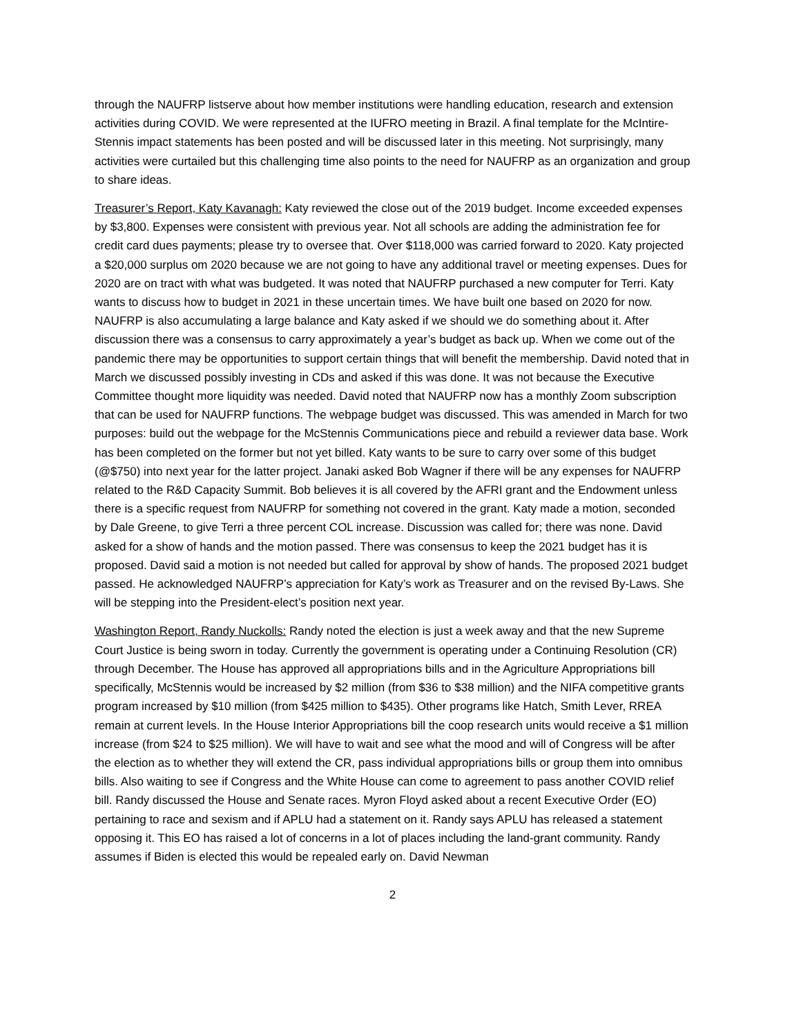through the NAUFRP listserve about how member institutions were handling education, research and extension activities during COVID. We were represented at the IUFRO meeting in Brazil. A final template for the McIntire-Stennis impact statements has been posted and will be discussed later in this meeting. Not surprisingly, many activities were curtailed but this challenging time also points to the need for NAUFRP as an organization and group to share ideas.
Treasurer’s Report, Katy Kavanagh: Katy reviewed the close out of the 2019 budget. Income exceeded expenses by $3,800. Expenses were consistent with previous year. Not all schools are adding the administration fee for credit card dues payments; please try to oversee that. Over $118,000 was carried forward to 2020. Katy projected a $20,000 surplus om 2020 because we are not going to have any additional travel or meeting expenses. Dues for 2020 are on tract with what was budgeted. It was noted that NAUFRP purchased a new computer for Terri. Katy wants to discuss how to budget in 2021 in these uncertain times. We have built one based on 2020 for now. NAUFRP is also accumulating a large balance and Katy asked if we should we do something about it. After discussion there was a consensus to carry approximately a year’s budget as back up. When we come out of the pandemic there may be opportunities to support certain things that will benefit the membership. David noted that in March we discussed possibly investing in CDs and asked if this was done. It was not because the Executive Committee thought more liquidity was needed. David noted that NAUFRP now has a monthly Zoom subscription that can be used for NAUFRP functions. The webpage budget was discussed. This was amended in March for two purposes: build out the webpage for the McStennis Communications piece and rebuild a reviewer data base. Work has been completed on the former but not yet billed. Katy wants to be sure to carry over some of this budget (@$750) into next year for the latter project. Janaki asked Bob Wagner if there will be any expenses for NAUFRP related to the R&D Capacity Summit. Bob believes it is all covered by the AFRI grant and the Endowment unless there is a specific request from NAUFRP for something not covered in the grant. Katy made a motion, seconded by Dale Greene, to give Terri a three percent COL increase. Discussion was called for; there was none. David asked for a show of hands and the motion passed. There was consensus to keep the 2021 budget has it is proposed. David said a motion is not needed but called for approval by show of hands. The proposed 2021 budget passed. He acknowledged NAUFRP’s appreciation for Katy’s work as Treasurer and on the revised By-Laws. She will be stepping into the President-elect’s position next year.
Washington Report, Randy Nuckolls: Randy noted the election is just a week away and that the new Supreme Court Justice is being sworn in today. Currently the government is operating under a Continuing Resolution (CR) through December. The House has approved all appropriations bills and in the Agriculture Appropriations bill specifically, McStennis would be increased by $2 million (from $36 to $38 million) and the NIFA competitive grants program increased by $10 million (from $425 million to $435). Other programs like Hatch, Smith Lever, RREA remain at current levels. In the House Interior Appropriations bill the coop research units would receive a $1 million increase (from $24 to $25 million). We will have to wait and see what the mood and will of Congress will be after the election as to whether they will extend the CR, pass individual appropriations bills or group them into omnibus bills. Also waiting to see if Congress and the White House can come to agreement to pass another COVID relief bill. Randy discussed the House and Senate races. Myron Floyd asked about a recent Executive Order (EO) pertaining to race and sexism and if APLU had a statement on it. Randy says APLU has released a statement opposing it. This EO has raised a lot of concerns in a lot of places including the land-grant community. Randy assumes if Biden is elected this would be repealed early on. David Newman
2